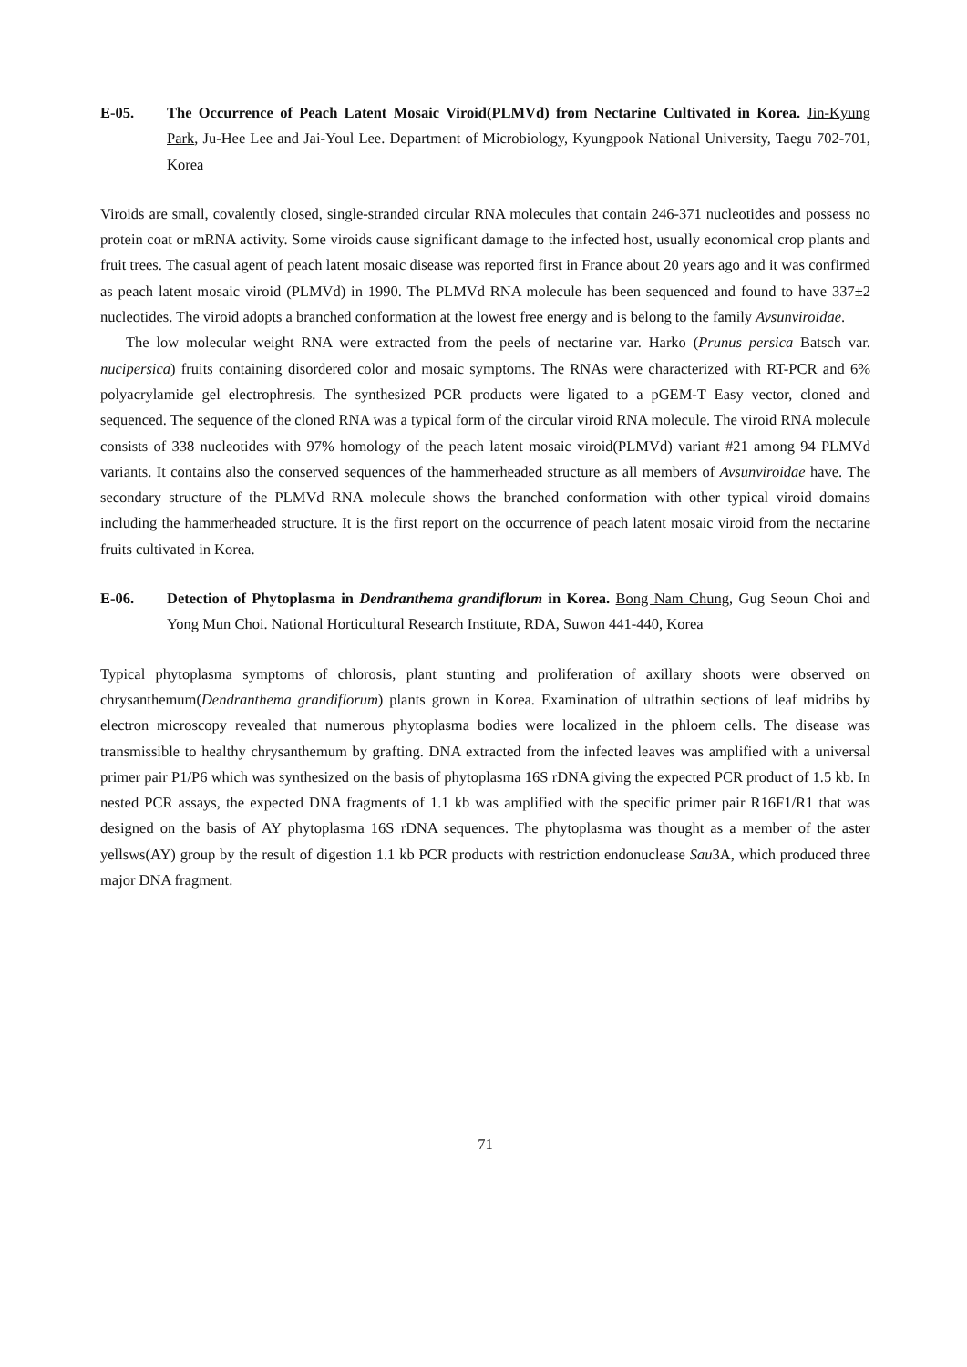E-05. The Occurrence of Peach Latent Mosaic Viroid(PLMVd) from Nectarine Cultivated in Korea. Jin-Kyung Park, Ju-Hee Lee and Jai-Youl Lee. Department of Microbiology, Kyungpook National University, Taegu 702-701, Korea
Viroids are small, covalently closed, single-stranded circular RNA molecules that contain 246-371 nucleotides and possess no protein coat or mRNA activity. Some viroids cause significant damage to the infected host, usually economical crop plants and fruit trees. The casual agent of peach latent mosaic disease was reported first in France about 20 years ago and it was confirmed as peach latent mosaic viroid (PLMVd) in 1990. The PLMVd RNA molecule has been sequenced and found to have 337±2 nucleotides. The viroid adopts a branched conformation at the lowest free energy and is belong to the family Avsunviroidae.
The low molecular weight RNA were extracted from the peels of nectarine var. Harko (Prunus persica Batsch var. nucipersica) fruits containing disordered color and mosaic symptoms. The RNAs were characterized with RT-PCR and 6% polyacrylamide gel electrophresis. The synthesized PCR products were ligated to a pGEM-T Easy vector, cloned and sequenced. The sequence of the cloned RNA was a typical form of the circular viroid RNA molecule. The viroid RNA molecule consists of 338 nucleotides with 97% homology of the peach latent mosaic viroid(PLMVd) variant #21 among 94 PLMVd variants. It contains also the conserved sequences of the hammerheaded structure as all members of Avsunviroidae have. The secondary structure of the PLMVd RNA molecule shows the branched conformation with other typical viroid domains including the hammerheaded structure. It is the first report on the occurrence of peach latent mosaic viroid from the nectarine fruits cultivated in Korea.
E-06. Detection of Phytoplasma in Dendranthema grandiflorum in Korea. Bong Nam Chung, Gug Seoun Choi and Yong Mun Choi. National Horticultural Research Institute, RDA, Suwon 441-440, Korea
Typical phytoplasma symptoms of chlorosis, plant stunting and proliferation of axillary shoots were observed on chrysanthemum(Dendranthema grandiflorum) plants grown in Korea. Examination of ultrathin sections of leaf midribs by electron microscopy revealed that numerous phytoplasma bodies were localized in the phloem cells. The disease was transmissible to healthy chrysanthemum by grafting. DNA extracted from the infected leaves was amplified with a universal primer pair P1/P6 which was synthesized on the basis of phytoplasma 16S rDNA giving the expected PCR product of 1.5 kb. In nested PCR assays, the expected DNA fragments of 1.1 kb was amplified with the specific primer pair R16F1/R1 that was designed on the basis of AY phytoplasma 16S rDNA sequences. The phytoplasma was thought as a member of the aster yellsws(AY) group by the result of digestion 1.1 kb PCR products with restriction endonuclease Sau3A, which produced three major DNA fragment.
71